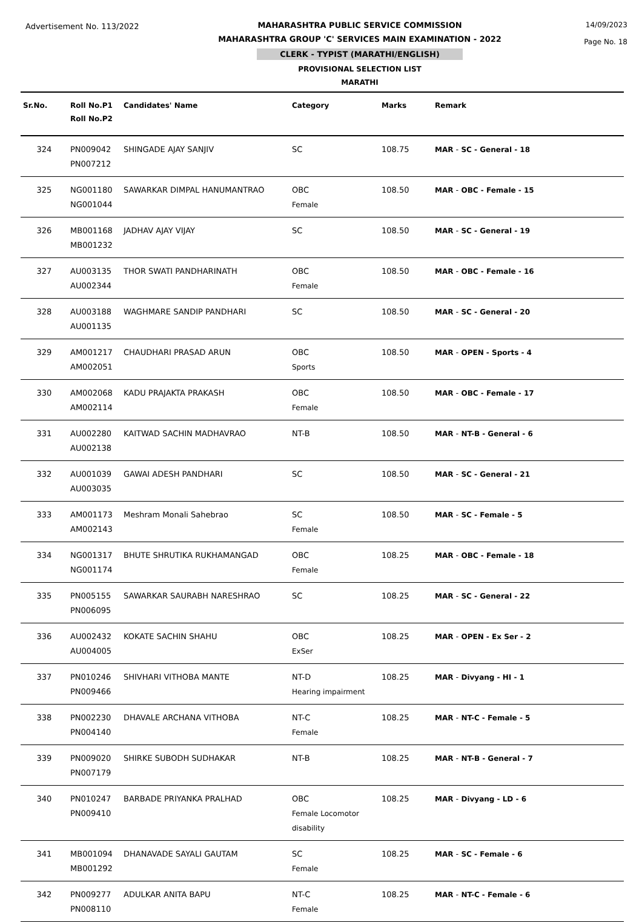Advertisement No. 113/2022 MAHARASHTRA PUBLIC SERVICE COMMISSION
MAHARASHTRA GROUP 'C' SERVICES MAIN EXAMINATION - 2022
CLERK - TYPIST (MARATHI/ENGLISH)
PROVISIONAL SELECTION LIST
MARATHI
14/09/2023
Page No. 18
| Sr.No. | Roll No.P1 Roll No.P2 | Candidates' Name | Category | Marks | Remark |
| --- | --- | --- | --- | --- | --- |
| 324 | PN009042 PN007212 | SHINGADE AJAY SANJIV | SC | 108.75 | MAR - SC - General - 18 |
| 325 | NG001180 NG001044 | SAWARKAR DIMPAL HANUMANTRAO | OBC Female | 108.50 | MAR - OBC - Female - 15 |
| 326 | MB001168 MB001232 | JADHAV AJAY VIJAY | SC | 108.50 | MAR - SC - General - 19 |
| 327 | AU003135 AU002344 | THOR SWATI PANDHARINATH | OBC Female | 108.50 | MAR - OBC - Female - 16 |
| 328 | AU003188 AU001135 | WAGHMARE SANDIP PANDHARI | SC | 108.50 | MAR - SC - General - 20 |
| 329 | AM001217 AM002051 | CHAUDHARI PRASAD ARUN | OBC Sports | 108.50 | MAR - OPEN - Sports - 4 |
| 330 | AM002068 AM002114 | KADU PRAJAKTA PRAKASH | OBC Female | 108.50 | MAR - OBC - Female - 17 |
| 331 | AU002280 AU002138 | KAITWAD SACHIN MADHAVRAO | NT-B | 108.50 | MAR - NT-B - General - 6 |
| 332 | AU001039 AU003035 | GAWAI ADESH PANDHARI | SC | 108.50 | MAR - SC - General - 21 |
| 333 | AM001173 AM002143 | Meshram Monali Sahebrao | SC Female | 108.50 | MAR - SC - Female - 5 |
| 334 | NG001317 NG001174 | BHUTE SHRUTIKA RUKHAMANGAD | OBC Female | 108.25 | MAR - OBC - Female - 18 |
| 335 | PN005155 PN006095 | SAWARKAR SAURABH NARESHRAO | SC | 108.25 | MAR - SC - General - 22 |
| 336 | AU002432 AU004005 | KOKATE SACHIN SHAHU | OBC ExSer | 108.25 | MAR - OPEN - Ex Ser - 2 |
| 337 | PN010246 PN009466 | SHIVHARI VITHOBA MANTE | NT-D Hearing impairment | 108.25 | MAR - Divyang - HI - 1 |
| 338 | PN002230 PN004140 | DHAVALE ARCHANA VITHOBA | NT-C Female | 108.25 | MAR - NT-C - Female - 5 |
| 339 | PN009020 PN007179 | SHIRKE SUBODH SUDHAKAR | NT-B | 108.25 | MAR - NT-B - General - 7 |
| 340 | PN010247 PN009410 | BARBADE PRIYANKA PRALHAD | OBC Female Locomotor disability | 108.25 | MAR - Divyang - LD - 6 |
| 341 | MB001094 MB001292 | DHANAVADE SAYALI GAUTAM | SC Female | 108.25 | MAR - SC - Female - 6 |
| 342 | PN009277 PN008110 | ADULKAR ANITA BAPU | NT-C Female | 108.25 | MAR - NT-C - Female - 6 |